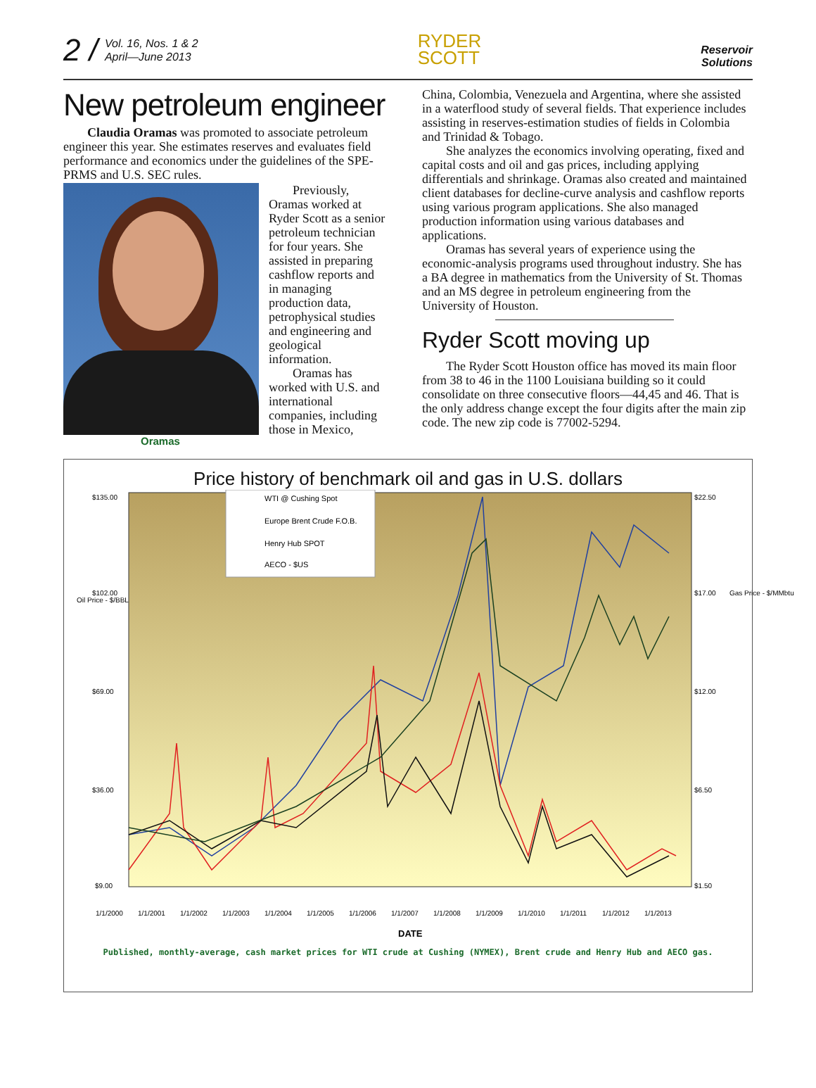2 / Vol. 16, Nos. 1 & 2
April—June 2013
RYDER
SCOTT
Reservoir
Solutions
New petroleum engineer
Claudia Oramas was promoted to associate petroleum engineer this year. She estimates reserves and evaluates field performance and economics under the guidelines of the SPE-PRMS and U.S. SEC rules.
Oramas
Previously, Oramas worked at Ryder Scott as a senior petroleum technician for four years. She assisted in preparing cashflow reports and in managing production data, petrophysical studies and engineering and geological information.
Oramas has worked with U.S. and international companies, including those in Mexico,
China, Colombia, Venezuela and Argentina, where she assisted in a waterflood study of several fields. That experience includes assisting in reserves-estimation studies of fields in Colombia and Trinidad & Tobago.
She analyzes the economics involving operating, fixed and capital costs and oil and gas prices, including applying differentials and shrinkage. Oramas also created and maintained client databases for decline-curve analysis and cashflow reports using various program applications. She also managed production information using various databases and applications.
Oramas has several years of experience using the economic-analysis programs used throughout industry. She has a BA degree in mathematics from the University of St. Thomas and an MS degree in petroleum engineering from the University of Houston.
Ryder Scott moving up
The Ryder Scott Houston office has moved its main floor from 38 to 46 in the 1100 Louisiana building so it could consolidate on three consecutive floors—44,45 and 46. That is the only address change except the four digits after the main zip code. The new zip code is 77002-5294.
Price history of benchmark oil and gas in U.S. dollars
$135.00
$102.00
$69.00
$36.00
$9.00
$22.50
$17.00
$12.00
$6.50
$1.50
Oil Price - $/BBL
Gas Price - $/MMbtu
WTI @ Cushing Spot
Europe Brent Crude F.O.B.
Henry Hub SPOT
AECO - $US
1/1/2000
1/1/2001
1/1/2002
1/1/2003
1/1/2004
1/1/2005
1/1/2006
1/1/2007
1/1/2008
1/1/2009
1/1/2010
1/1/2011
1/1/2012
1/1/2013
DATE
Published, monthly-average, cash market prices for WTI crude at Cushing (NYMEX), Brent crude and Henry Hub and AECO gas.